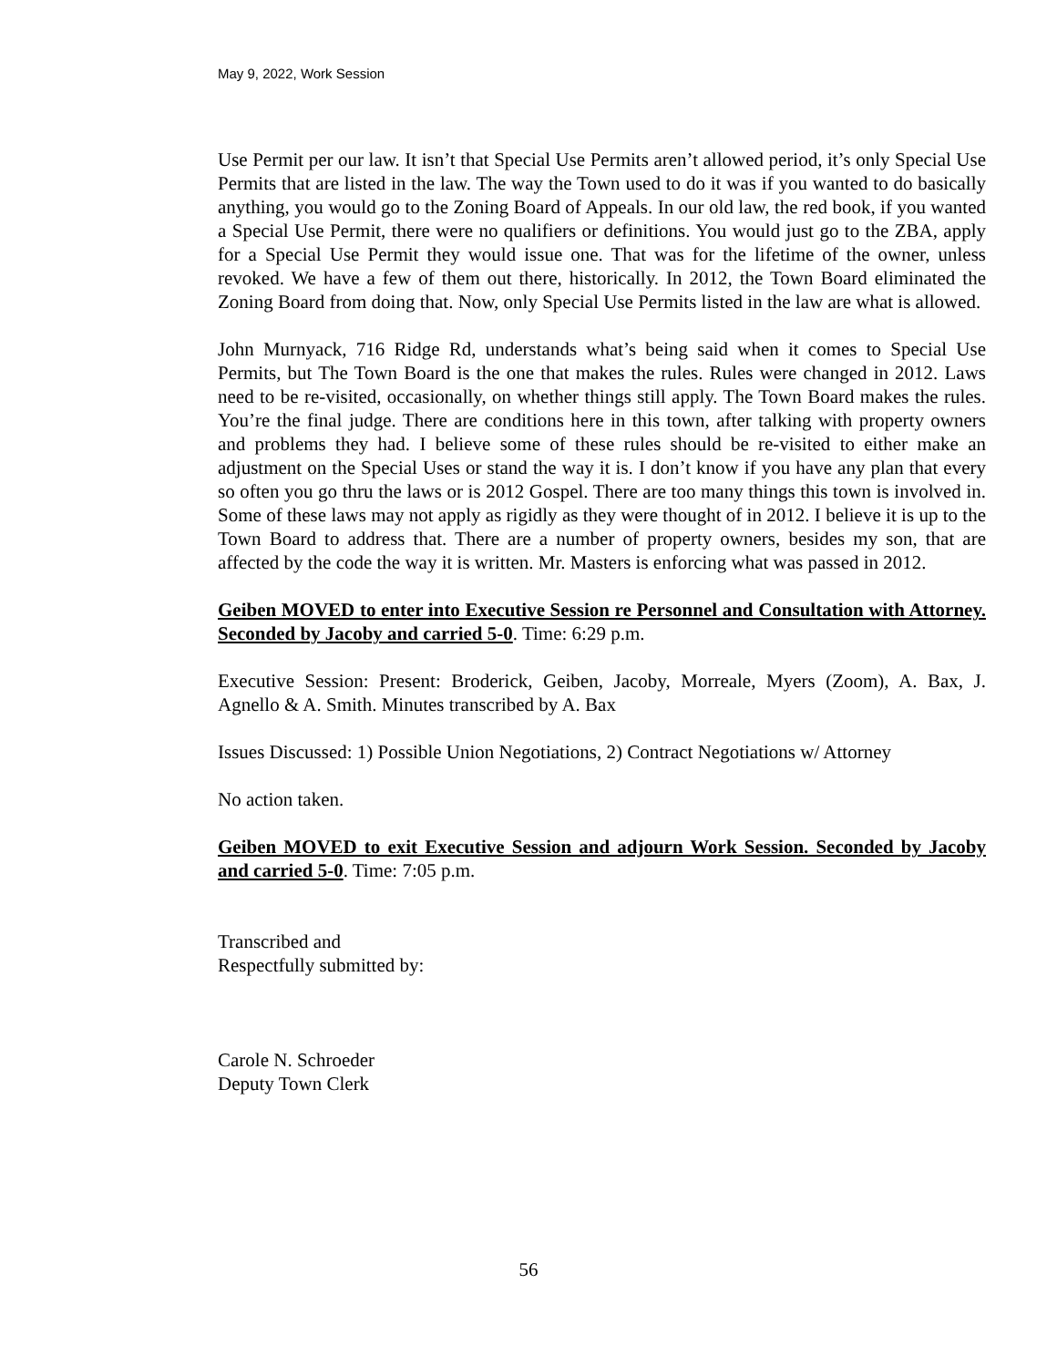May 9, 2022, Work Session
Use Permit per our law. It isn’t that Special Use Permits aren’t allowed period, it’s only Special Use Permits that are listed in the law. The way the Town used to do it was if you wanted to do basically anything, you would go to the Zoning Board of Appeals. In our old law, the red book, if you wanted a Special Use Permit, there were no qualifiers or definitions. You would just go to the ZBA, apply for a Special Use Permit they would issue one. That was for the lifetime of the owner, unless revoked. We have a few of them out there, historically. In 2012, the Town Board eliminated the Zoning Board from doing that. Now, only Special Use Permits listed in the law are what is allowed.
John Murnyack, 716 Ridge Rd, understands what’s being said when it comes to Special Use Permits, but The Town Board is the one that makes the rules. Rules were changed in 2012. Laws need to be re-visited, occasionally, on whether things still apply. The Town Board makes the rules. You’re the final judge. There are conditions here in this town, after talking with property owners and problems they had. I believe some of these rules should be re-visited to either make an adjustment on the Special Uses or stand the way it is. I don’t know if you have any plan that every so often you go thru the laws or is 2012 Gospel. There are too many things this town is involved in. Some of these laws may not apply as rigidly as they were thought of in 2012. I believe it is up to the Town Board to address that. There are a number of property owners, besides my son, that are affected by the code the way it is written. Mr. Masters is enforcing what was passed in 2012.
Geiben MOVED to enter into Executive Session re Personnel and Consultation with Attorney. Seconded by Jacoby and carried 5-0. Time: 6:29 p.m.
Executive Session: Present: Broderick, Geiben, Jacoby, Morreale, Myers (Zoom), A. Bax, J. Agnello & A. Smith. Minutes transcribed by A. Bax
Issues Discussed: 1) Possible Union Negotiations, 2) Contract Negotiations w/ Attorney
No action taken.
Geiben MOVED to exit Executive Session and adjourn Work Session. Seconded by Jacoby and carried 5-0. Time: 7:05 p.m.
Transcribed and
Respectfully submitted by:
Carole N. Schroeder
Deputy Town Clerk
56